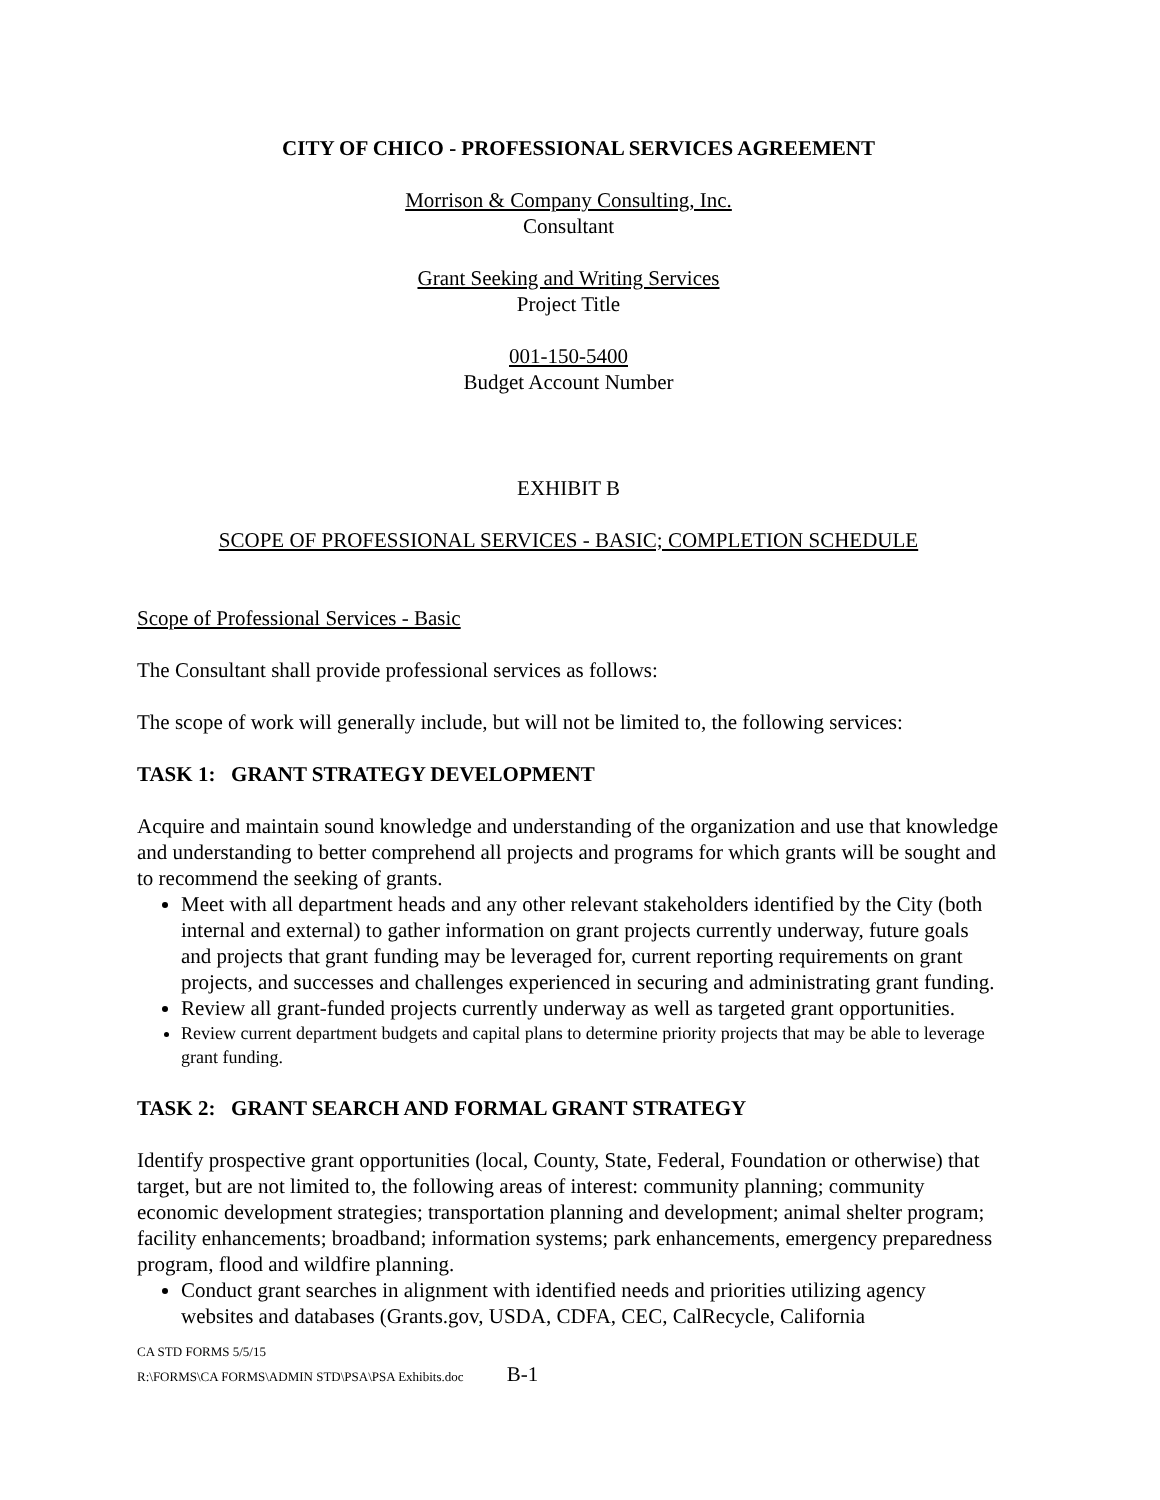CITY OF CHICO - PROFESSIONAL SERVICES AGREEMENT
Morrison & Company Consulting, Inc.
Consultant
Grant Seeking and Writing Services
Project Title
001-150-5400
Budget Account Number
EXHIBIT B
SCOPE OF PROFESSIONAL SERVICES - BASIC; COMPLETION SCHEDULE
Scope of Professional Services - Basic
The Consultant shall provide professional services as follows:
The scope of work will generally include, but will not be limited to, the following services:
TASK 1: GRANT STRATEGY DEVELOPMENT
Acquire and maintain sound knowledge and understanding of the organization and use that knowledge and understanding to better comprehend all projects and programs for which grants will be sought and to recommend the seeking of grants.
Meet with all department heads and any other relevant stakeholders identified by the City (both internal and external) to gather information on grant projects currently underway, future goals and projects that grant funding may be leveraged for, current reporting requirements on grant projects, and successes and challenges experienced in securing and administrating grant funding.
Review all grant-funded projects currently underway as well as targeted grant opportunities.
Review current department budgets and capital plans to determine priority projects that may be able to leverage grant funding.
TASK 2: GRANT SEARCH AND FORMAL GRANT STRATEGY
Identify prospective grant opportunities (local, County, State, Federal, Foundation or otherwise) that target, but are not limited to, the following areas of interest: community planning; community economic development strategies; transportation planning and development; animal shelter program; facility enhancements; broadband; information systems; park enhancements, emergency preparedness program, flood and wildfire planning.
Conduct grant searches in alignment with identified needs and priorities utilizing agency websites and databases (Grants.gov, USDA, CDFA, CEC, CalRecycle, California
CA STD FORMS 5/5/15
R:\FORMS\CA FORMS\ADMIN STD\PSA\PSA Exhibits.doc B-1